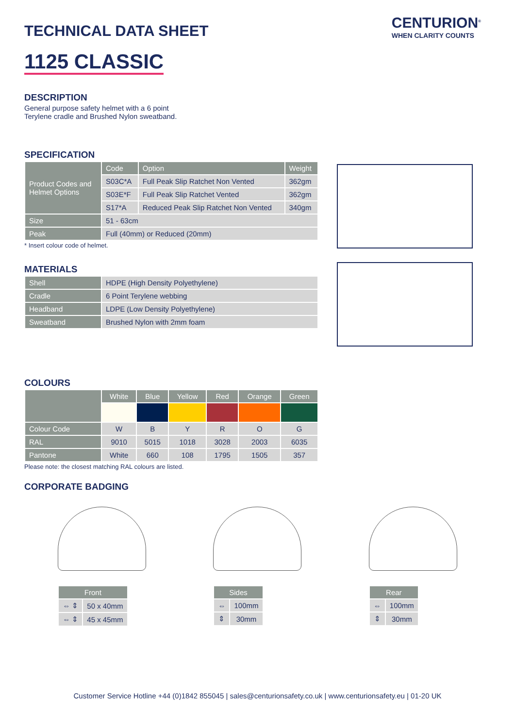CENTURION<sup>®</sup>
WHEN CLARITY COUNTS
TECHNICAL DATA SHEET
1125 CLASSIC
DESCRIPTION
General purpose safety helmet with a 6 point
Terylene cradle and Brushed Nylon sweatband.
SPECIFICATION
| Product Codes and Helmet Options | Code | Option | Weight |
| --- | --- | --- | --- |
| | S03C*A | Full Peak Slip Ratchet Non Vented | 362gm |
| | S03E*F | Full Peak Slip Ratchet Vented | 362gm |
| | S17*A | Reduced Peak Slip Ratchet Non Vented | 340gm |
| Size | 51 - 63cm | | |
| Peak | Full (40mm) or Reduced (20mm) | | |
* Insert colour code of helmet.
MATERIALS
| Shell | HDPE (High Density Polyethylene) |
| Cradle | 6 Point Terylene webbing |
| Headband | LDPE (Low Density Polyethylene) |
| Sweatband | Brushed Nylon with 2mm foam |
COLOURS
| | White | Blue | Yellow | Red | Orange | Green |
| --- | --- | --- | --- | --- | --- | --- |
| Colour Code | W | B | Y | R | O | G |
| RAL | 9010 | 5015 | 1018 | 3028 | 2003 | 6035 |
| Pantone | White | 660 | 108 | 1795 | 1505 | 357 |
Please note: the closest matching RAL colours are listed.
CORPORATE BADGING
| Front | |
| --- | --- |
| ⇔ ⇕ | 50 x 40mm |
| ⇔ ⇕ | 45 x 45mm |
| Sides | |
| --- | --- |
| ⇔ | 100mm |
| ⇕ | 30mm |
| Rear | |
| --- | --- |
| ⇔ | 100mm |
| ⇕ | 30mm |
Customer Service Hotline +44 (0)1842 855045 | sales@centurionsafety.co.uk | www.centurionsafety.eu | 01-20 UK